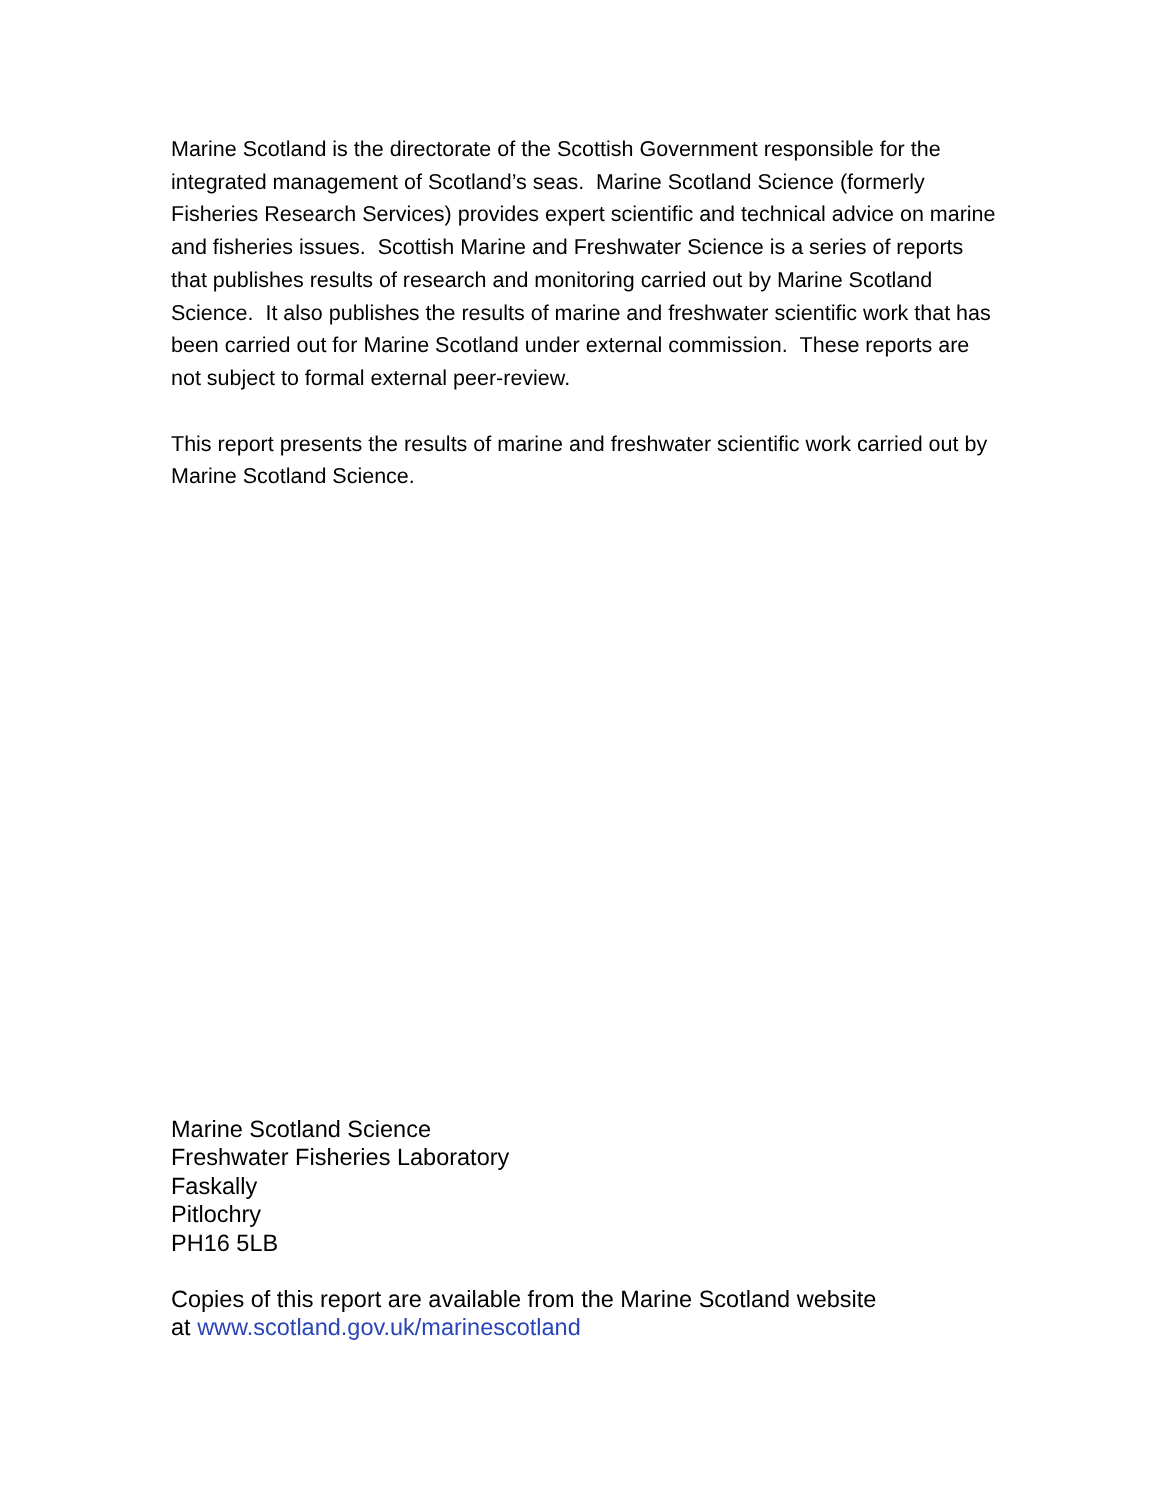Marine Scotland is the directorate of the Scottish Government responsible for the integrated management of Scotland’s seas. Marine Scotland Science (formerly Fisheries Research Services) provides expert scientific and technical advice on marine and fisheries issues. Scottish Marine and Freshwater Science is a series of reports that publishes results of research and monitoring carried out by Marine Scotland Science. It also publishes the results of marine and freshwater scientific work that has been carried out for Marine Scotland under external commission. These reports are not subject to formal external peer-review.
This report presents the results of marine and freshwater scientific work carried out by Marine Scotland Science.
Marine Scotland Science
Freshwater Fisheries Laboratory
Faskally
Pitlochry
PH16 5LB
Copies of this report are available from the Marine Scotland website
at www.scotland.gov.uk/marinescotland